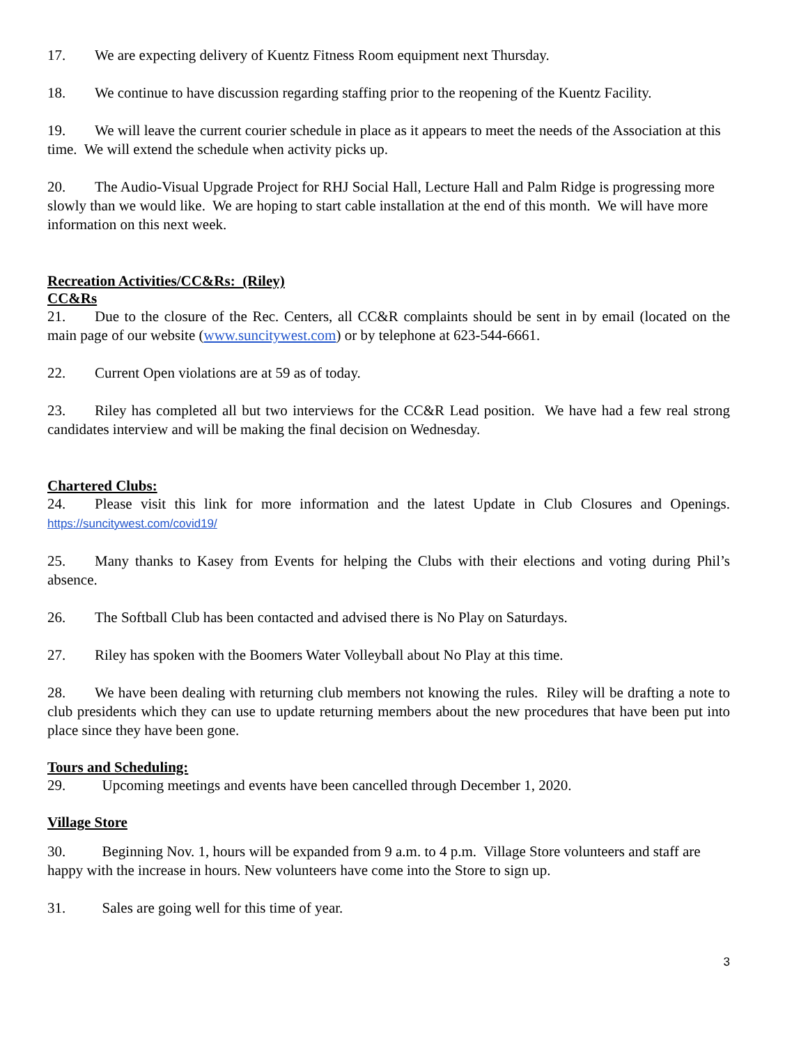17. We are expecting delivery of Kuentz Fitness Room equipment next Thursday.
18. We continue to have discussion regarding staffing prior to the reopening of the Kuentz Facility.
19. We will leave the current courier schedule in place as it appears to meet the needs of the Association at this time. We will extend the schedule when activity picks up.
20. The Audio-Visual Upgrade Project for RHJ Social Hall, Lecture Hall and Palm Ridge is progressing more slowly than we would like. We are hoping to start cable installation at the end of this month. We will have more information on this next week.
Recreation Activities/CC&Rs: (Riley)
CC&Rs
21. Due to the closure of the Rec. Centers, all CC&R complaints should be sent in by email (located on the main page of our website (www.suncitywest.com) or by telephone at 623-544-6661.
22. Current Open violations are at 59 as of today.
23. Riley has completed all but two interviews for the CC&R Lead position. We have had a few real strong candidates interview and will be making the final decision on Wednesday.
Chartered Clubs:
24. Please visit this link for more information and the latest Update in Club Closures and Openings. https://suncitywest.com/covid19/
25. Many thanks to Kasey from Events for helping the Clubs with their elections and voting during Phil’s absence.
26. The Softball Club has been contacted and advised there is No Play on Saturdays.
27. Riley has spoken with the Boomers Water Volleyball about No Play at this time.
28. We have been dealing with returning club members not knowing the rules. Riley will be drafting a note to club presidents which they can use to update returning members about the new procedures that have been put into place since they have been gone.
Tours and Scheduling:
29. Upcoming meetings and events have been cancelled through December 1, 2020.
Village Store
30. Beginning Nov. 1, hours will be expanded from 9 a.m. to 4 p.m. Village Store volunteers and staff are happy with the increase in hours. New volunteers have come into the Store to sign up.
31. Sales are going well for this time of year.
3